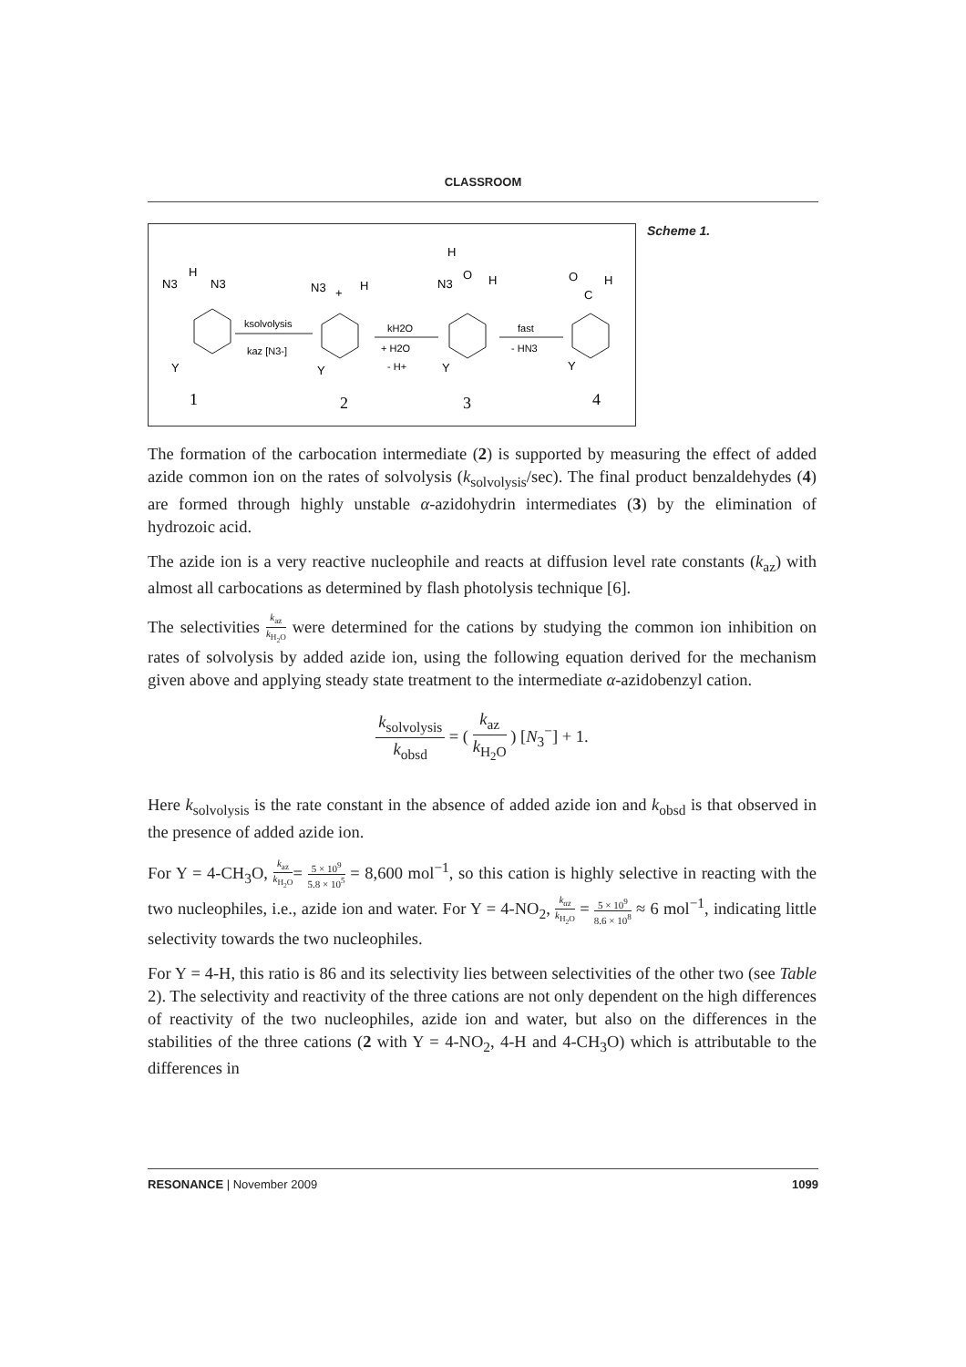CLASSROOM
N3
H
N3
N3
+
H
H
O
N3
H
O
C
H
ksolvolysis
kaz [N3-]
kH2O
+ H2O
- H+
fast
- HN3
Y
Y
Y
Y
1
2
3
4
Scheme 1.
The formation of the carbocation intermediate (2) is supported by measuring the effect of added azide common ion on the rates of solvolysis (k<sub>solvolysis</sub>/sec). The final product benzaldehydes (4) are formed through highly unstable α-azidohydrin intermediates (3) by the elimination of hydrozoic acid.
The azide ion is a very reactive nucleophile and reacts at diffusion level rate constants (k<sub>az</sub>) with almost all carbocations as determined by flash photolysis technique [6].
The selectivities k<sub>az</sub> k<sub>H<sub>2</sub>O</sub> were determined for the cations by studying the common ion inhibition on rates of solvolysis by added azide ion, using the following equation derived for the mechanism given above and applying steady state treatment to the intermediate α-azidobenzyl cation.
k<sub>solvolysis</sub> k<sub>obsd</sub> = ( k<sub>az</sub> k<sub>H<sub>2</sub>O</sub> ) [N<sub>3</sub><sup>−</sup>] + 1.
Here k<sub>solvolysis</sub> is the rate constant in the absence of added azide ion and k<sub>obsd</sub> is that observed in the presence of added azide ion.
For Y = 4-CH<sub>3</sub>O, k<sub>az</sub> k<sub>H<sub>2</sub>O</sub>= 5 × 10<sup>9</sup> 5.8 × 10<sup>5</sup> = 8,600 mol<sup>−1</sup>, so this cation is highly selective in reacting with the two nucleophiles, i.e., azide ion and water. For Y = 4-NO<sub>2</sub>, k<sub>az</sub> k<sub>H<sub>2</sub>O</sub> = 5 × 10<sup>9</sup> 8.6 × 10<sup>8</sup> ≈ 6 mol<sup>−1</sup>, indicating little selectivity towards the two nucleophiles.
For Y = 4-H, this ratio is 86 and its selectivity lies between selectivities of the other two (see Table 2). The selectivity and reactivity of the three cations are not only dependent on the high differences of reactivity of the two nucleophiles, azide ion and water, but also on the differences in the stabilities of the three cations (2 with Y = 4-NO<sub>2</sub>, 4-H and 4-CH<sub>3</sub>O) which is attributable to the differences in
RESONANCE | November 2009 1099